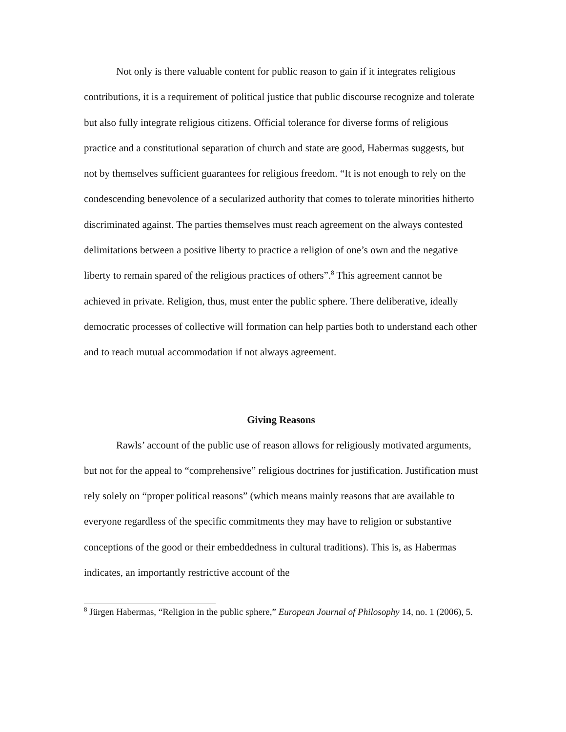Not only is there valuable content for public reason to gain if it integrates religious contributions, it is a requirement of political justice that public discourse recognize and tolerate but also fully integrate religious citizens. Official tolerance for diverse forms of religious practice and a constitutional separation of church and state are good, Habermas suggests, but not by themselves sufficient guarantees for religious freedom. “It is not enough to rely on the condescending benevolence of a secularized authority that comes to tolerate minorities hitherto discriminated against. The parties themselves must reach agreement on the always contested delimitations between a positive liberty to practice a religion of one’s own and the negative liberty to remain spared of the religious practices of others”.<sup>8</sup> This agreement cannot be achieved in private. Religion, thus, must enter the public sphere. There deliberative, ideally democratic processes of collective will formation can help parties both to understand each other and to reach mutual accommodation if not always agreement.
Giving Reasons
Rawls’ account of the public use of reason allows for religiously motivated arguments, but not for the appeal to “comprehensive” religious doctrines for justification. Justification must rely solely on “proper political reasons” (which means mainly reasons that are available to everyone regardless of the specific commitments they may have to religion or substantive conceptions of the good or their embeddedness in cultural traditions). This is, as Habermas indicates, an importantly restrictive account of the
<sup>8</sup> Jürgen Habermas, “Religion in the public sphere,” European Journal of Philosophy 14, no. 1 (2006), 5.